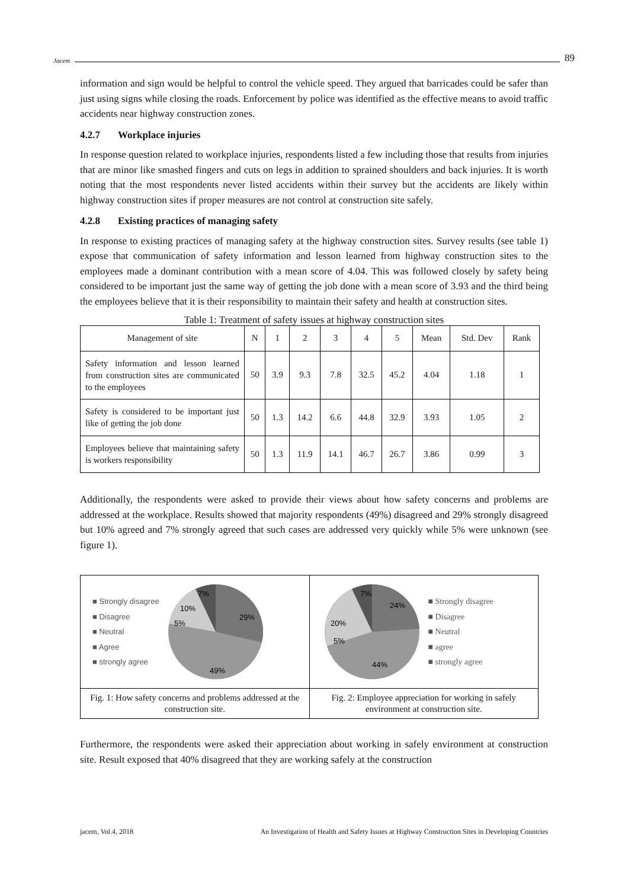Jacem
89
information and sign would be helpful to control the vehicle speed. They argued that barricades could be safer than just using signs while closing the roads. Enforcement by police was identified as the effective means to avoid traffic accidents near highway construction zones.
4.2.7 Workplace injuries
In response question related to workplace injuries, respondents listed a few including those that results from injuries that are minor like smashed fingers and cuts on legs in addition to sprained shoulders and back injuries. It is worth noting that the most respondents never listed accidents within their survey but the accidents are likely within highway construction sites if proper measures are not control at construction site safely.
4.2.8 Existing practices of managing safety
In response to existing practices of managing safety at the highway construction sites. Survey results (see table 1) expose that communication of safety information and lesson learned from highway construction sites to the employees made a dominant contribution with a mean score of 4.04. This was followed closely by safety being considered to be important just the same way of getting the job done with a mean score of 3.93 and the third being the employees believe that it is their responsibility to maintain their safety and health at construction sites.
Table 1: Treatment of safety issues at highway construction sites
| Management of site | N | 1 | 2 | 3 | 4 | 5 | Mean | Std. Dev | Rank |
| --- | --- | --- | --- | --- | --- | --- | --- | --- | --- |
| Safety information and lesson learned from construction sites are communicated to the employees | 50 | 3.9 | 9.3 | 7.8 | 32.5 | 45.2 | 4.04 | 1.18 | 1 |
| Safety is considered to be important just like of getting the job done | 50 | 1.3 | 14.2 | 6.6 | 44.8 | 32.9 | 3.93 | 1.05 | 2 |
| Employees believe that maintaining safety is workers responsibility | 50 | 1.3 | 11.9 | 14.1 | 46.7 | 26.7 | 3.86 | 0.99 | 3 |
Additionally, the respondents were asked to provide their views about how safety concerns and problems are addressed at the workplace. Results showed that majority respondents (49%) disagreed and 29% strongly disagreed but 10% agreed and 7% strongly agreed that such cases are addressed very quickly while 5% were unknown (see figure 1).
■ Strongly disagree
■ Disagree
■ Neutral
■ Agree
■ strongly agree
29%
49%
7%
10%
5%
Fig. 1: How safety concerns and problems addressed at the construction site.
24%
44%
7%
20%
5%
■ Strongly disagree
■ Disagree
■ Neutral
■ agree
■ strongly agree
Fig. 2: Employee appreciation for working in safely environment at construction site.
Furthermore, the respondents were asked their appreciation about working in safely environment at construction site. Result exposed that 40% disagreed that they are working safely at the construction
jacem, Vol.4, 2018 An Investigation of Health and Safety Issues at Highway Construction Sites in Developing Countries